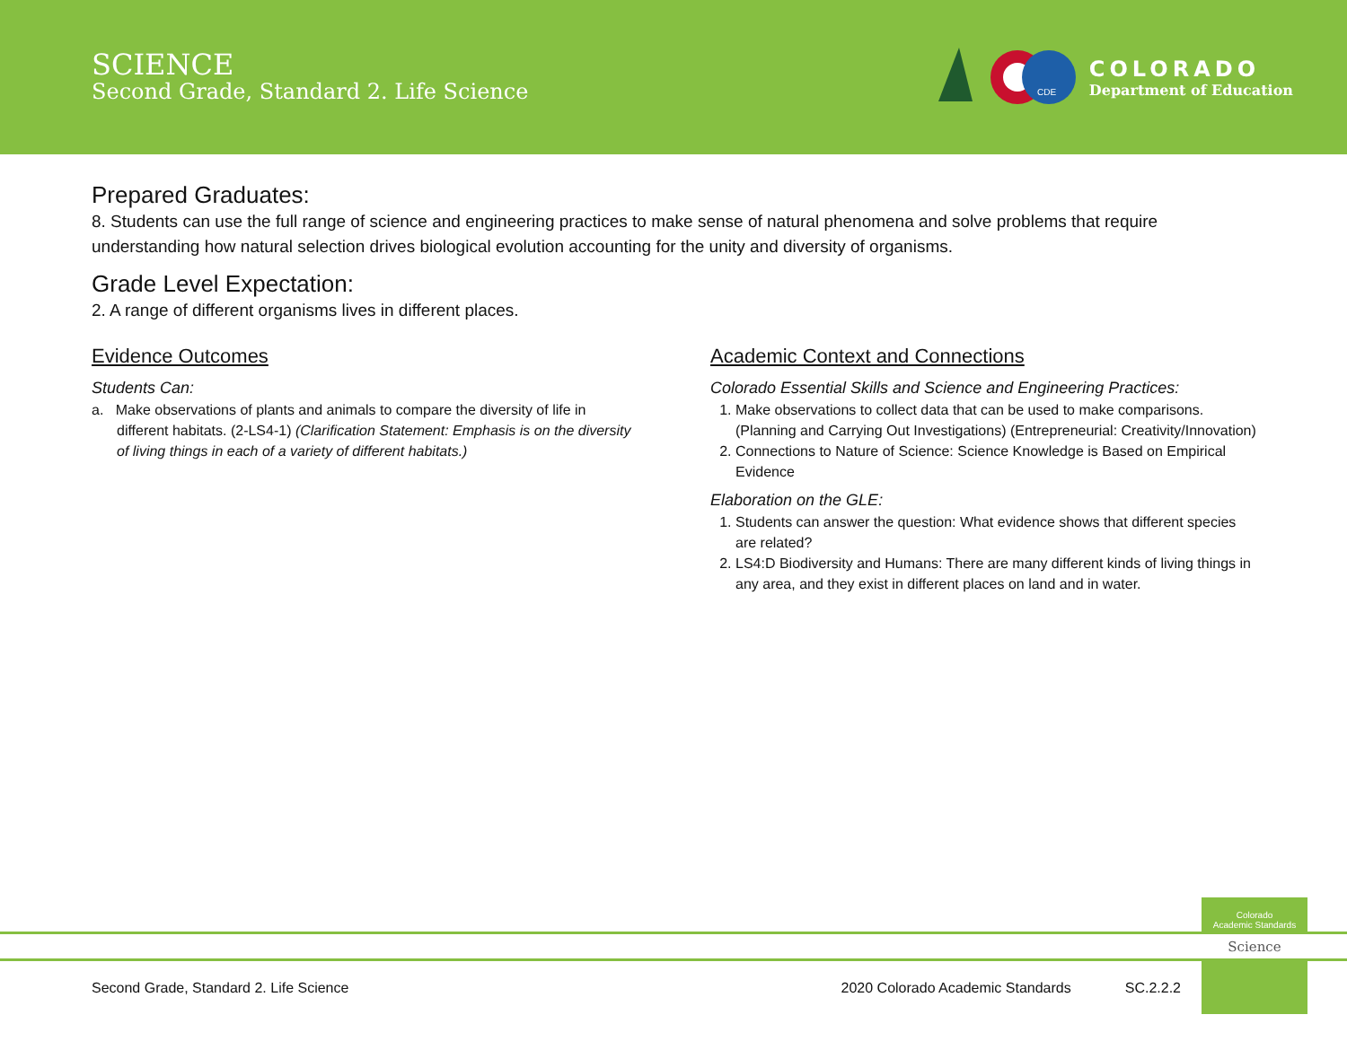SCIENCE
Second Grade, Standard 2. Life Science
CDE
COLORADO
Department of Education
Prepared Graduates:
8. Students can use the full range of science and engineering practices to make sense of natural phenomena and solve problems that require understanding how natural selection drives biological evolution accounting for the unity and diversity of organisms.
Grade Level Expectation:
2. A range of different organisms lives in different places.
Evidence Outcomes
Students Can:
a. Make observations of plants and animals to compare the diversity of life in different habitats. (2-LS4-1) (Clarification Statement: Emphasis is on the diversity of living things in each of a variety of different habitats.)
Academic Context and Connections
Colorado Essential Skills and Science and Engineering Practices:
1. Make observations to collect data that can be used to make comparisons. (Planning and Carrying Out Investigations) (Entrepreneurial: Creativity/Innovation)
2. Connections to Nature of Science: Science Knowledge is Based on Empirical Evidence
Elaboration on the GLE:
1. Students can answer the question: What evidence shows that different species are related?
2. LS4:D Biodiversity and Humans: There are many different kinds of living things in any area, and they exist in different places on land and in water.
Colorado
Academic Standards
Science
Second Grade, Standard 2. Life Science 2020 Colorado Academic Standards SC.2.2.2